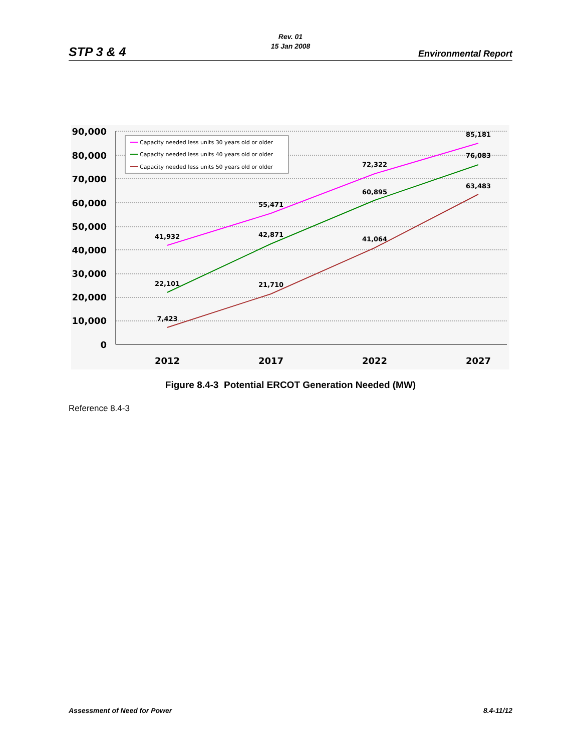STP 3 & 4
Rev. 01
15 Jan 2008
Environmental Report
90,000
80,000
70,000
60,000
50,000
40,000
30,000
20,000
10,000
0
2012
2017
2022
2027
41,932
55,471
72,322
85,181
22,101
42,871
60,895
76,083
7,423
21,710
41,064
63,483
Capacity needed less units 30 years old or older
Capacity needed less units 40 years old or older
Capacity needed less units 50 years old or older
Figure 8.4-3 Potential ERCOT Generation Needed (MW)
Reference 8.4-3
Assessment of Need for Power 8.4-11/12